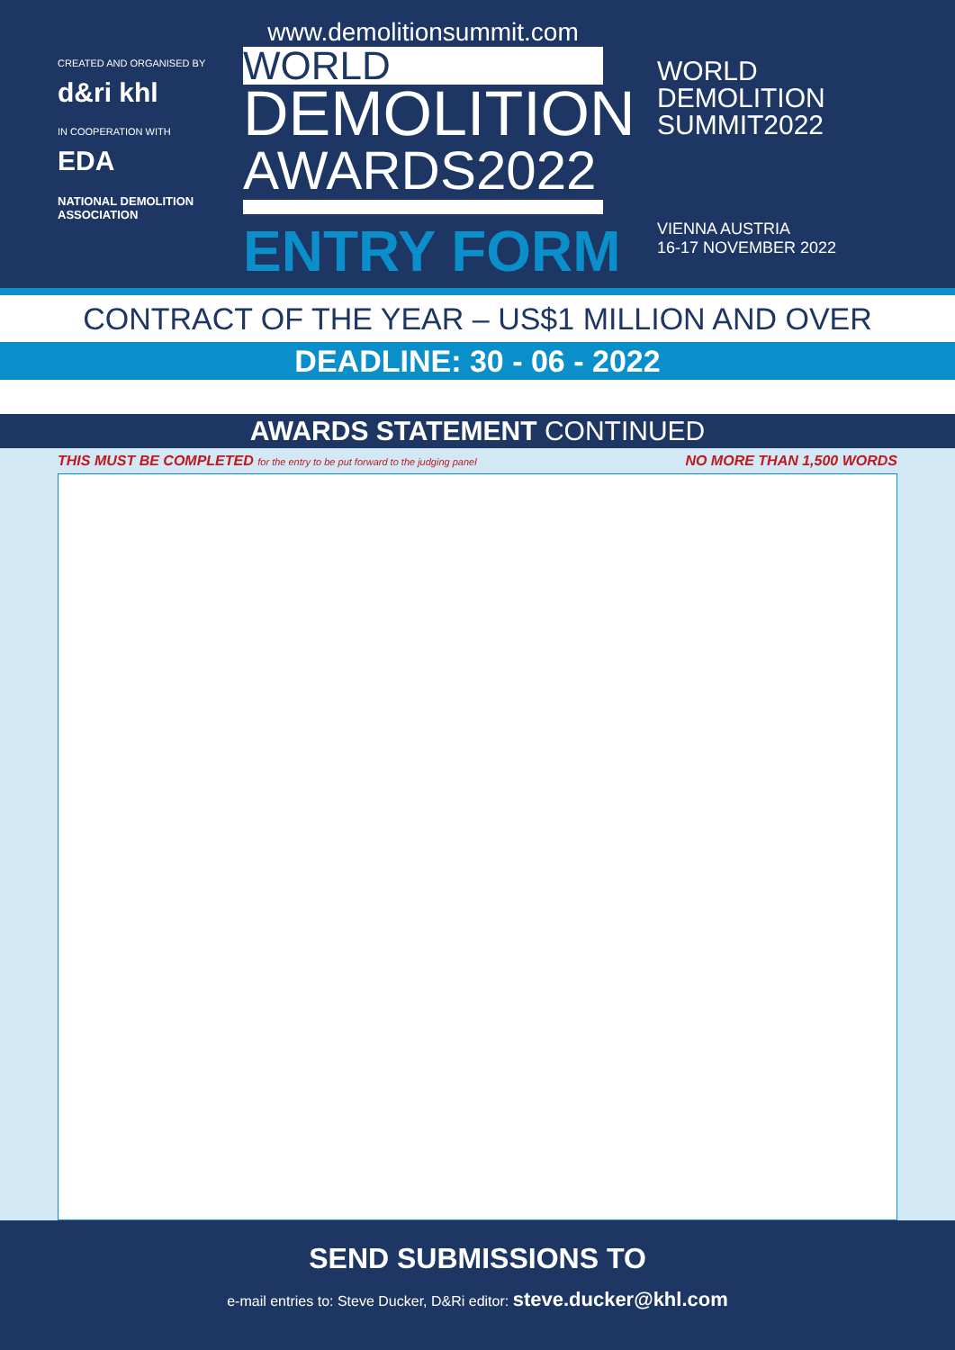CREATED AND ORGANISED BY
d&ri khl
IN COOPERATION WITH
EDA
NATIONAL DEMOLITION ASSOCIATION
www.demolitionsummit.com
WORLD
DEMOLITION
AWARDS2022
ENTRY FORM
WORLD
DEMOLITION
SUMMIT2022
VIENNA AUSTRIA
16-17 NOVEMBER 2022
CONTRACT OF THE YEAR – US$1 MILLION AND OVER
DEADLINE: 30 - 06 - 2022
AWARDS STATEMENT CONTINUED
THIS MUST BE COMPLETED for the entry to be put forward to the judging panel NO MORE THAN 1,500 WORDS
SEND SUBMISSIONS TO
e-mail entries to: Steve Ducker, D&Ri editor: steve.ducker@khl.com